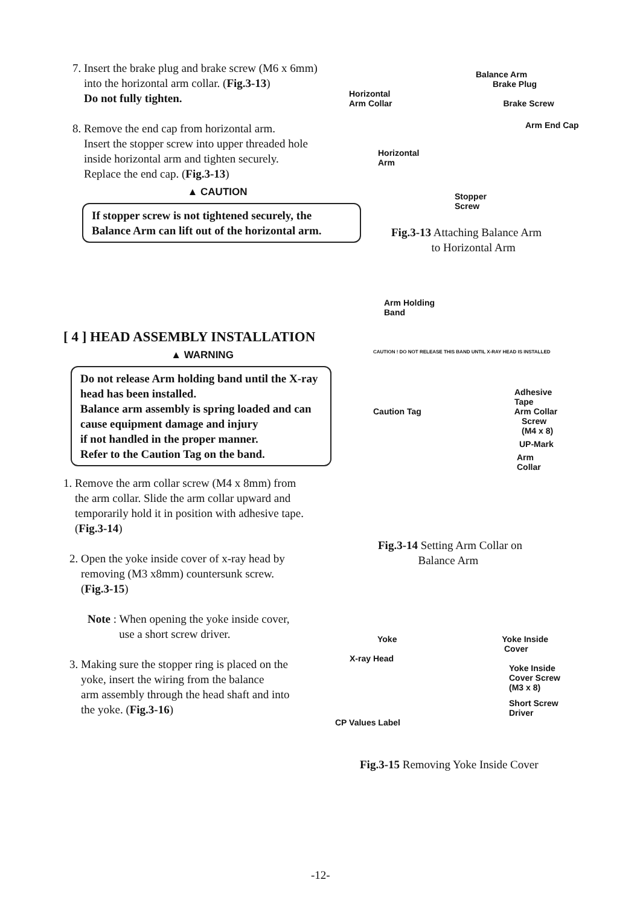7. Insert the brake plug and brake screw (M6 x 6mm)
into the horizontal arm collar. (Fig.3-13)
Do not fully tighten.
8. Remove the end cap from horizontal arm.
Insert the stopper screw into upper threaded hole
inside horizontal arm and tighten securely.
Replace the end cap. (Fig.3-13)
▲ CAUTION
If stopper screw is not tightened securely, the Balance Arm can lift out of the horizontal arm.
Balance Arm
Brake Plug
Horizontal
Arm Collar Brake Screw
Arm End Cap
Horizontal
Arm
Stopper
Screw
Fig.3-13 Attaching Balance Arm
to Horizontal Arm
[ 4 ] HEAD ASSEMBLY INSTALLATION
▲ WARNING
Do not release Arm holding band until the X-ray head has been installed.
Balance arm assembly is spring loaded and can cause equipment damage and injury
if not handled in the proper manner.
Refer to the Caution Tag on the band.
1. Remove the arm collar screw (M4 x 8mm) from
the arm collar. Slide the arm collar upward and
temporarily hold it in position with adhesive tape.
(Fig.3-14)
2. Open the yoke inside cover of x-ray head by
removing (M3 x8mm) countersunk screw.
(Fig.3-15)
Note : When opening the yoke inside cover,
use a short screw driver.
3. Making sure the stopper ring is placed on the
yoke, insert the wiring from the balance
arm assembly through the head shaft and into
the yoke. (Fig.3-16)
Arm Holding
Band
CAUTION ! DO NOT RELEASE THIS BAND UNTIL X-RAY HEAD IS INSTALLED
Adhesive
Tape
Caution Tag Arm Collar
Screw
(M4 x 8)
UP-Mark
Arm
Collar
Fig.3-14 Setting Arm Collar on
Balance Arm
Yoke Yoke Inside
Cover
X-ray Head
Yoke Inside
Cover Screw
(M3 x 8)
Short Screw
Driver
CP Values Label
Fig.3-15 Removing Yoke Inside Cover
-12-